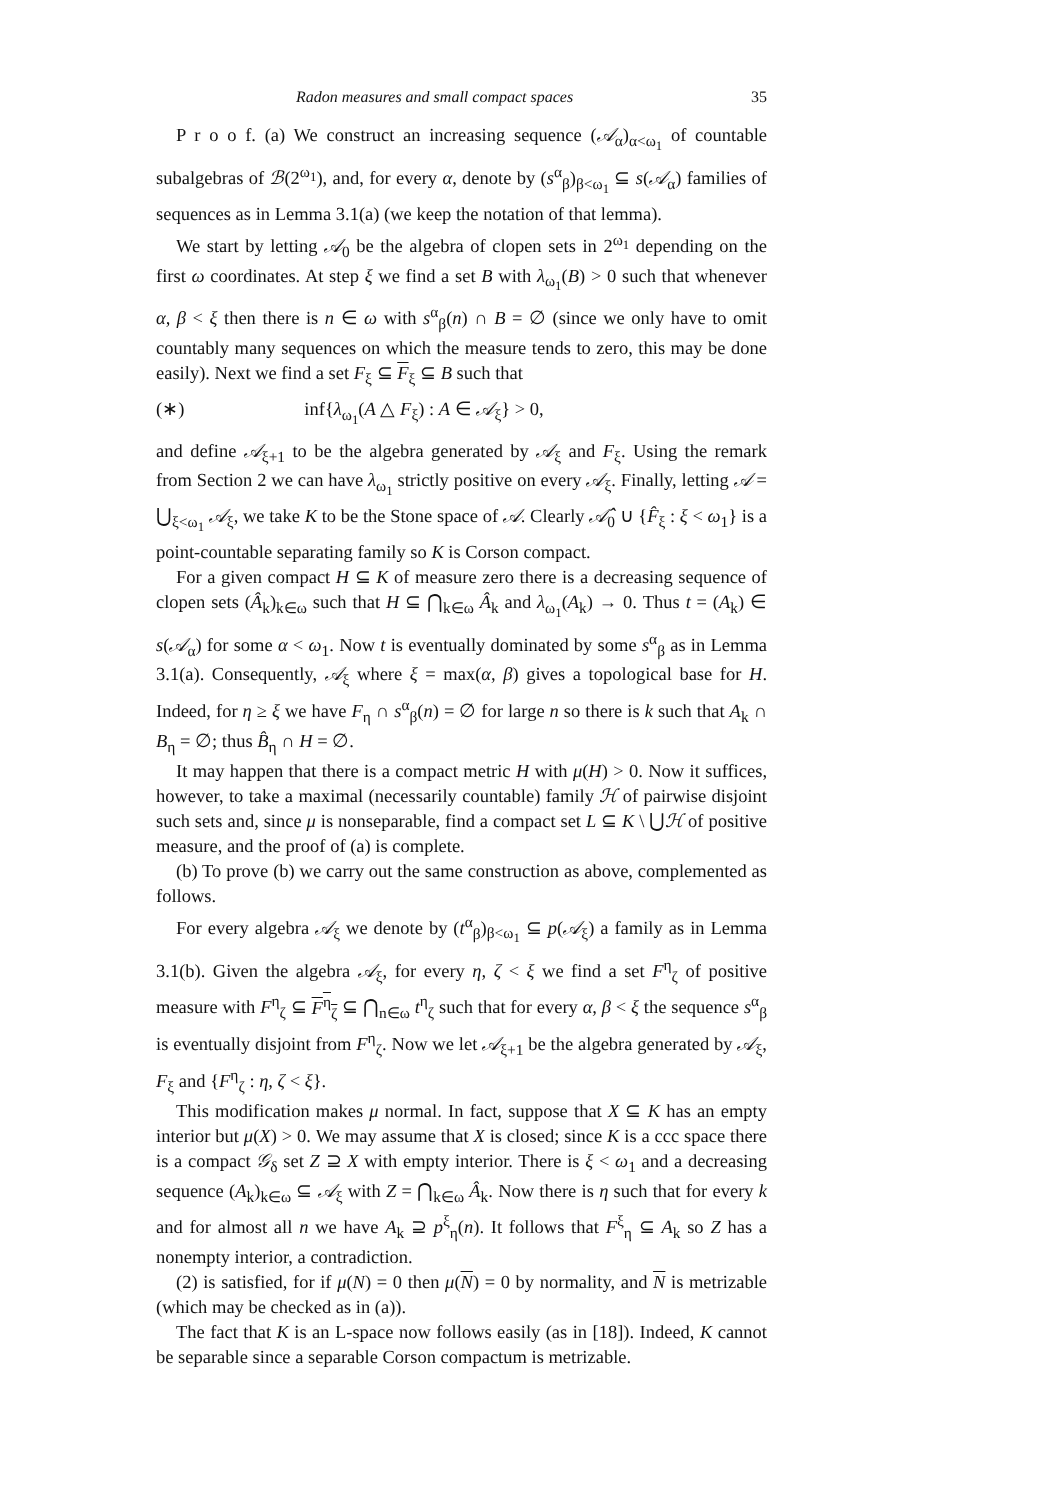Radon measures and small compact spaces 35
P r o o f. (a) We construct an increasing sequence (𝒜<sub>α</sub>)<sub>α<ω<sub>1</sub></sub> of countable subalgebras of ℬ(2<sup>ω<sub>1</sub></sup>), and, for every α, denote by (s<sup>α</sup><sub>β</sub>)<sub>β<ω<sub>1</sub></sub> ⊆ s(𝒜<sub>α</sub>) families of sequences as in Lemma 3.1(a) (we keep the notation of that lemma).
We start by letting 𝒜<sub>0</sub> be the algebra of clopen sets in 2<sup>ω<sub>1</sub></sup> depending on the first ω coordinates. At step ξ we find a set B with λ<sub>ω<sub>1</sub></sub>(B) > 0 such that whenever α, β < ξ then there is n ∈ ω with s<sup>α</sup><sub>β</sub>(n) ∩ B = ∅ (since we only have to omit countably many sequences on which the measure tends to zero, this may be done easily). Next we find a set F<sub>ξ</sub> ⊆ F<sub>ξ</sub> ⊆ B such that
(∗) inf{λ<sub>ω<sub>1</sub></sub>(A △ F<sub>ξ</sub>) : A ∈ 𝒜<sub>ξ</sub>} > 0,
and define 𝒜<sub>ξ+1</sub> to be the algebra generated by 𝒜<sub>ξ</sub> and F<sub>ξ</sub>. Using the remark from Section 2 we can have λ<sub>ω<sub>1</sub></sub> strictly positive on every 𝒜<sub>ξ</sub>. Finally, letting 𝒜 = ⋃<sub>ξ<ω<sub>1</sub></sub> 𝒜<sub>ξ</sub>, we take K to be the Stone space of 𝒜. Clearly 𝒜̂<sub>0</sub> ∪ {F̂<sub>ξ</sub> : ξ < ω<sub>1</sub>} is a point-countable separating family so K is Corson compact.
For a given compact H ⊆ K of measure zero there is a decreasing sequence of clopen sets (Â<sub>k</sub>)<sub>k∈ω</sub> such that H ⊆ ⋂<sub>k∈ω</sub> Â<sub>k</sub> and λ<sub>ω<sub>1</sub></sub>(A<sub>k</sub>) → 0. Thus t = (A<sub>k</sub>) ∈ s(𝒜<sub>α</sub>) for some α < ω<sub>1</sub>. Now t is eventually dominated by some s<sup>α</sup><sub>β</sub> as in Lemma 3.1(a). Consequently, 𝒜<sub>ξ</sub> where ξ = max(α, β) gives a topological base for H. Indeed, for η ≥ ξ we have F<sub>η</sub> ∩ s<sup>α</sup><sub>β</sub>(n) = ∅ for large n so there is k such that A<sub>k</sub> ∩ B<sub>η</sub> = ∅; thus B̂<sub>η</sub> ∩ H = ∅.
It may happen that there is a compact metric H with μ(H) > 0. Now it suffices, however, to take a maximal (necessarily countable) family ℋ of pairwise disjoint such sets and, since μ is nonseparable, find a compact set L ⊆ K \ ⋃ℋ of positive measure, and the proof of (a) is complete.
(b) To prove (b) we carry out the same construction as above, complemented as follows.
For every algebra 𝒜<sub>ξ</sub> we denote by (t<sup>α</sup><sub>β</sub>)<sub>β<ω<sub>1</sub></sub> ⊆ p(𝒜<sub>ξ</sub>) a family as in Lemma 3.1(b). Given the algebra 𝒜<sub>ξ</sub>, for every η, ζ < ξ we find a set F<sup>η</sup><sub>ζ</sub> of positive measure with F<sup>η</sup><sub>ζ</sub> ⊆ F<sup>η</sup><sub>ζ</sub> ⊆ ⋂<sub>n∈ω</sub> t<sup>η</sup><sub>ζ</sub> such that for every α, β < ξ the sequence s<sup>α</sup><sub>β</sub> is eventually disjoint from F<sup>η</sup><sub>ζ</sub>. Now we let 𝒜<sub>ξ+1</sub> be the algebra generated by 𝒜<sub>ξ</sub>, F<sub>ξ</sub> and {F<sup>η</sup><sub>ζ</sub> : η, ζ < ξ}.
This modification makes μ normal. In fact, suppose that X ⊆ K has an empty interior but μ(X) > 0. We may assume that X is closed; since K is a ccc space there is a compact 𝒢<sub>δ</sub> set Z ⊇ X with empty interior. There is ξ < ω<sub>1</sub> and a decreasing sequence (A<sub>k</sub>)<sub>k∈ω</sub> ⊆ 𝒜<sub>ξ</sub> with Z = ⋂<sub>k∈ω</sub> Â<sub>k</sub>. Now there is η such that for every k and for almost all n we have A<sub>k</sub> ⊇ p<sup>ξ</sup><sub>η</sub>(n). It follows that F<sup>ξ</sup><sub>η</sub> ⊆ A<sub>k</sub> so Z has a nonempty interior, a contradiction.
(2) is satisfied, for if μ(N) = 0 then μ(N) = 0 by normality, and N is metrizable (which may be checked as in (a)).
The fact that K is an L-space now follows easily (as in [18]). Indeed, K cannot be separable since a separable Corson compactum is metrizable.